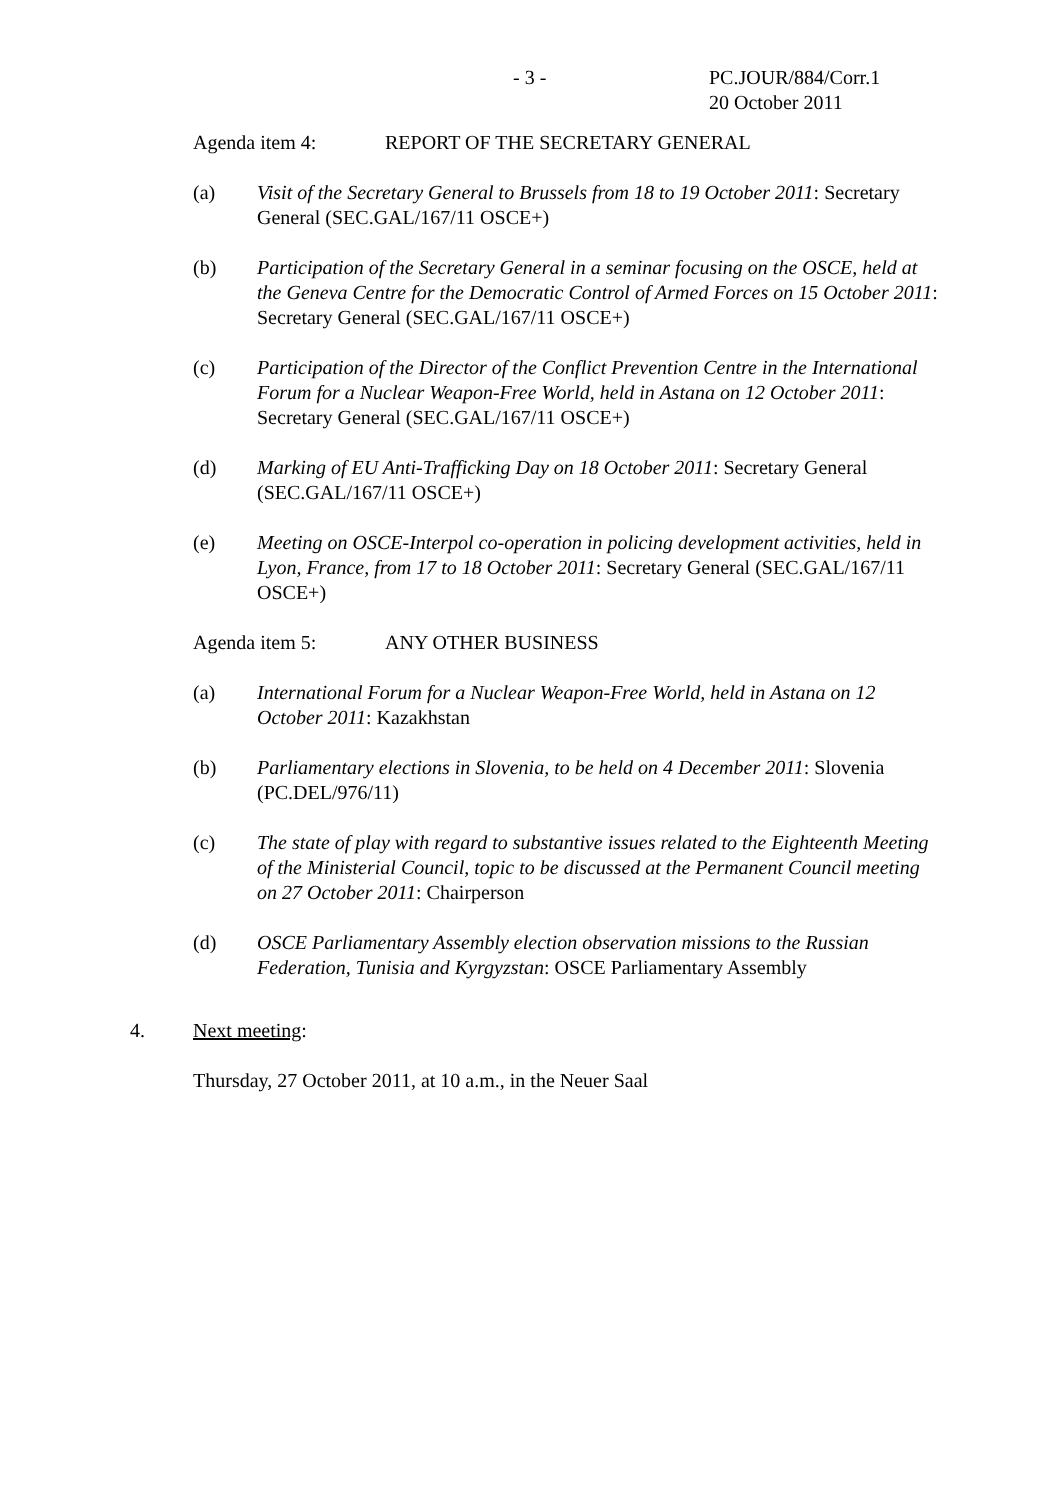- 3 - PC.JOUR/884/Corr.1
20 October 2011
Agenda item 4: REPORT OF THE SECRETARY GENERAL
(a) Visit of the Secretary General to Brussels from 18 to 19 October 2011: Secretary General (SEC.GAL/167/11 OSCE+)
(b) Participation of the Secretary General in a seminar focusing on the OSCE, held at the Geneva Centre for the Democratic Control of Armed Forces on 15 October 2011: Secretary General (SEC.GAL/167/11 OSCE+)
(c) Participation of the Director of the Conflict Prevention Centre in the International Forum for a Nuclear Weapon-Free World, held in Astana on 12 October 2011: Secretary General (SEC.GAL/167/11 OSCE+)
(d) Marking of EU Anti-Trafficking Day on 18 October 2011: Secretary General (SEC.GAL/167/11 OSCE+)
(e) Meeting on OSCE-Interpol co-operation in policing development activities, held in Lyon, France, from 17 to 18 October 2011: Secretary General (SEC.GAL/167/11 OSCE+)
Agenda item 5: ANY OTHER BUSINESS
(a) International Forum for a Nuclear Weapon-Free World, held in Astana on 12 October 2011: Kazakhstan
(b) Parliamentary elections in Slovenia, to be held on 4 December 2011: Slovenia (PC.DEL/976/11)
(c) The state of play with regard to substantive issues related to the Eighteenth Meeting of the Ministerial Council, topic to be discussed at the Permanent Council meeting on 27 October 2011: Chairperson
(d) OSCE Parliamentary Assembly election observation missions to the Russian Federation, Tunisia and Kyrgyzstan: OSCE Parliamentary Assembly
4. Next meeting:
Thursday, 27 October 2011, at 10 a.m., in the Neuer Saal